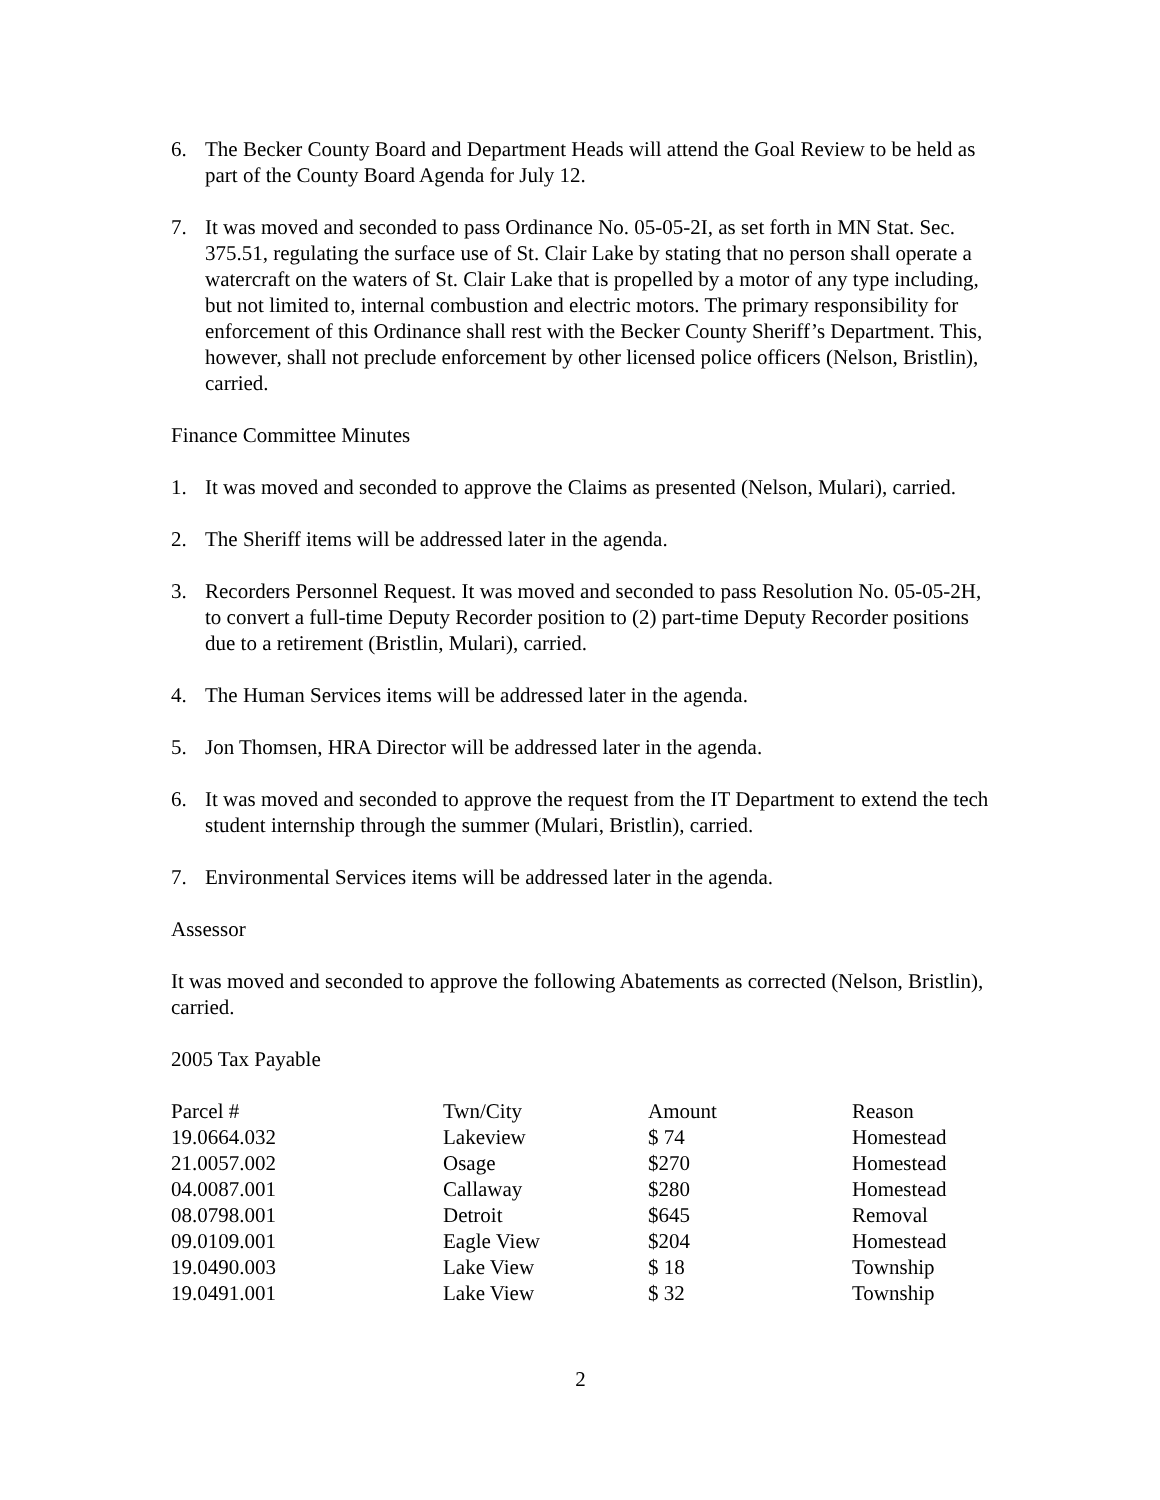6. The Becker County Board and Department Heads will attend the Goal Review to be held as part of the County Board Agenda for July 12.
7. It was moved and seconded to pass Ordinance No. 05-05-2I, as set forth in MN Stat. Sec. 375.51, regulating the surface use of St. Clair Lake by stating that no person shall operate a watercraft on the waters of St. Clair Lake that is propelled by a motor of any type including, but not limited to, internal combustion and electric motors. The primary responsibility for enforcement of this Ordinance shall rest with the Becker County Sheriff’s Department. This, however, shall not preclude enforcement by other licensed police officers (Nelson, Bristlin), carried.
Finance Committee Minutes
1. It was moved and seconded to approve the Claims as presented (Nelson, Mulari), carried.
2. The Sheriff items will be addressed later in the agenda.
3. Recorders Personnel Request. It was moved and seconded to pass Resolution No. 05-05-2H, to convert a full-time Deputy Recorder position to (2) part-time Deputy Recorder positions due to a retirement (Bristlin, Mulari), carried.
4. The Human Services items will be addressed later in the agenda.
5. Jon Thomsen, HRA Director will be addressed later in the agenda.
6. It was moved and seconded to approve the request from the IT Department to extend the tech student internship through the summer (Mulari, Bristlin), carried.
7. Environmental Services items will be addressed later in the agenda.
Assessor
It was moved and seconded to approve the following Abatements as corrected (Nelson, Bristlin), carried.
2005 Tax Payable
| Parcel # | Twn/City | Amount | Reason |
| --- | --- | --- | --- |
| 19.0664.032 | Lakeview | $ 74 | Homestead |
| 21.0057.002 | Osage | $270 | Homestead |
| 04.0087.001 | Callaway | $280 | Homestead |
| 08.0798.001 | Detroit | $645 | Removal |
| 09.0109.001 | Eagle View | $204 | Homestead |
| 19.0490.003 | Lake View | $ 18 | Township |
| 19.0491.001 | Lake View | $ 32 | Township |
2